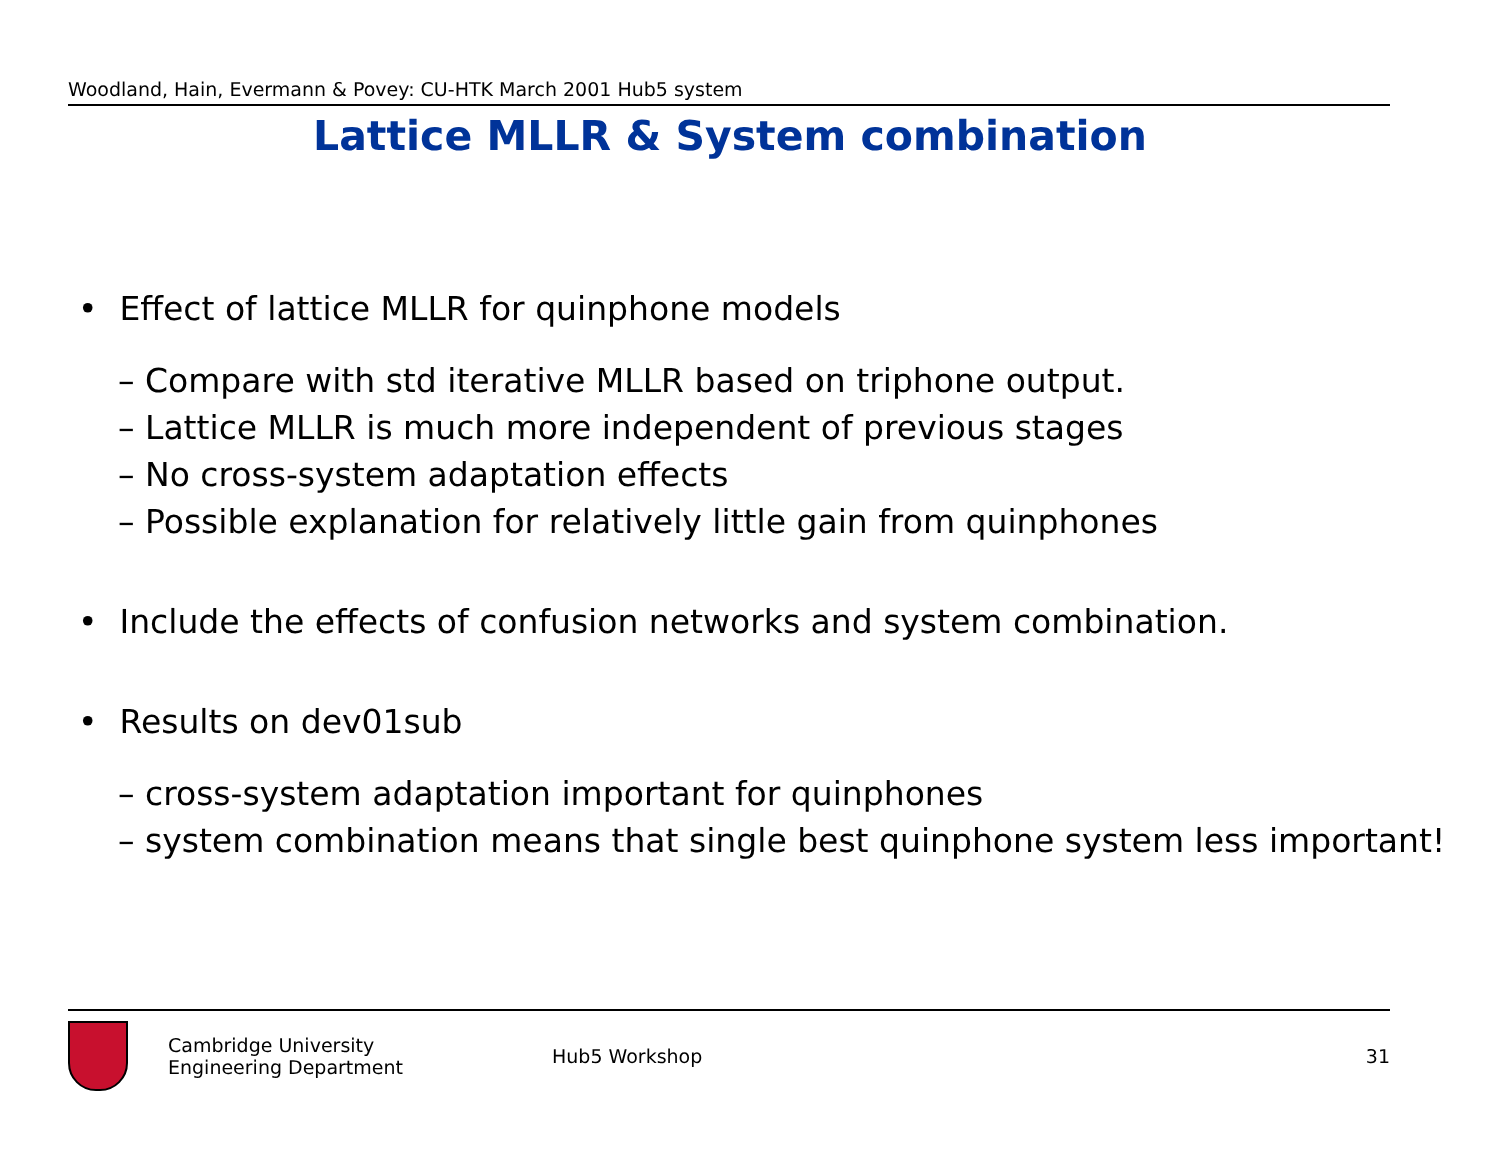Woodland, Hain, Evermann & Povey: CU-HTK March 2001 Hub5 system
Lattice MLLR & System combination
• Effect of lattice MLLR for quinphone models
– Compare with std iterative MLLR based on triphone output.
– Lattice MLLR is much more independent of previous stages
– No cross-system adaptation effects
– Possible explanation for relatively little gain from quinphones
• Include the effects of confusion networks and system combination.
• Results on dev01sub
– cross-system adaptation important for quinphones
– system combination means that single best quinphone system less important!
Cambridge University
Engineering Department
Hub5 Workshop 31